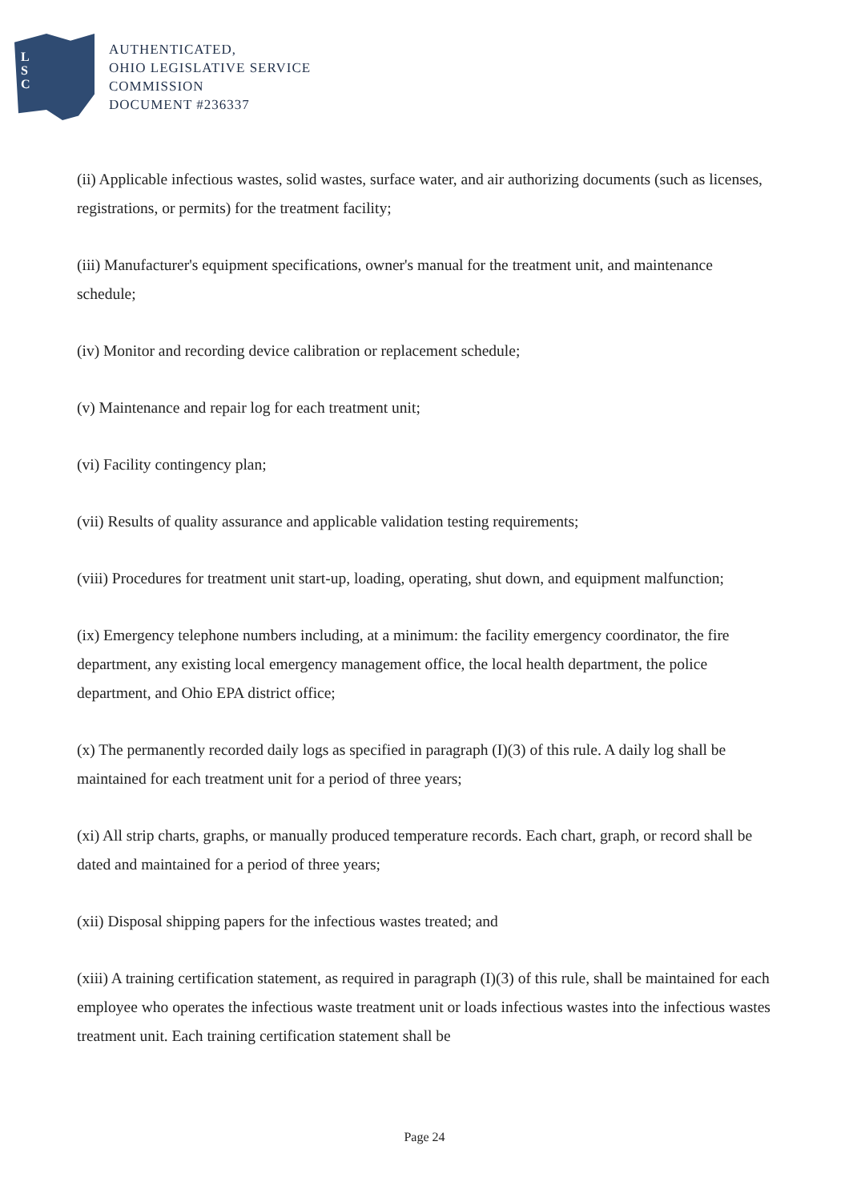L
S
C
AUTHENTICATED,
OHIO LEGISLATIVE SERVICE
COMMISSION
DOCUMENT #236337
(ii) Applicable infectious wastes, solid wastes, surface water, and air authorizing documents (such as licenses, registrations, or permits) for the treatment facility;
(iii) Manufacturer's equipment specifications, owner's manual for the treatment unit, and maintenance schedule;
(iv) Monitor and recording device calibration or replacement schedule;
(v) Maintenance and repair log for each treatment unit;
(vi) Facility contingency plan;
(vii) Results of quality assurance and applicable validation testing requirements;
(viii) Procedures for treatment unit start-up, loading, operating, shut down, and equipment malfunction;
(ix) Emergency telephone numbers including, at a minimum: the facility emergency coordinator, the fire department, any existing local emergency management office, the local health department, the police department, and Ohio EPA district office;
(x) The permanently recorded daily logs as specified in paragraph (I)(3) of this rule. A daily log shall be maintained for each treatment unit for a period of three years;
(xi) All strip charts, graphs, or manually produced temperature records. Each chart, graph, or record shall be dated and maintained for a period of three years;
(xii) Disposal shipping papers for the infectious wastes treated; and
(xiii) A training certification statement, as required in paragraph (I)(3) of this rule, shall be maintained for each employee who operates the infectious waste treatment unit or loads infectious wastes into the infectious wastes treatment unit. Each training certification statement shall be
Page 24